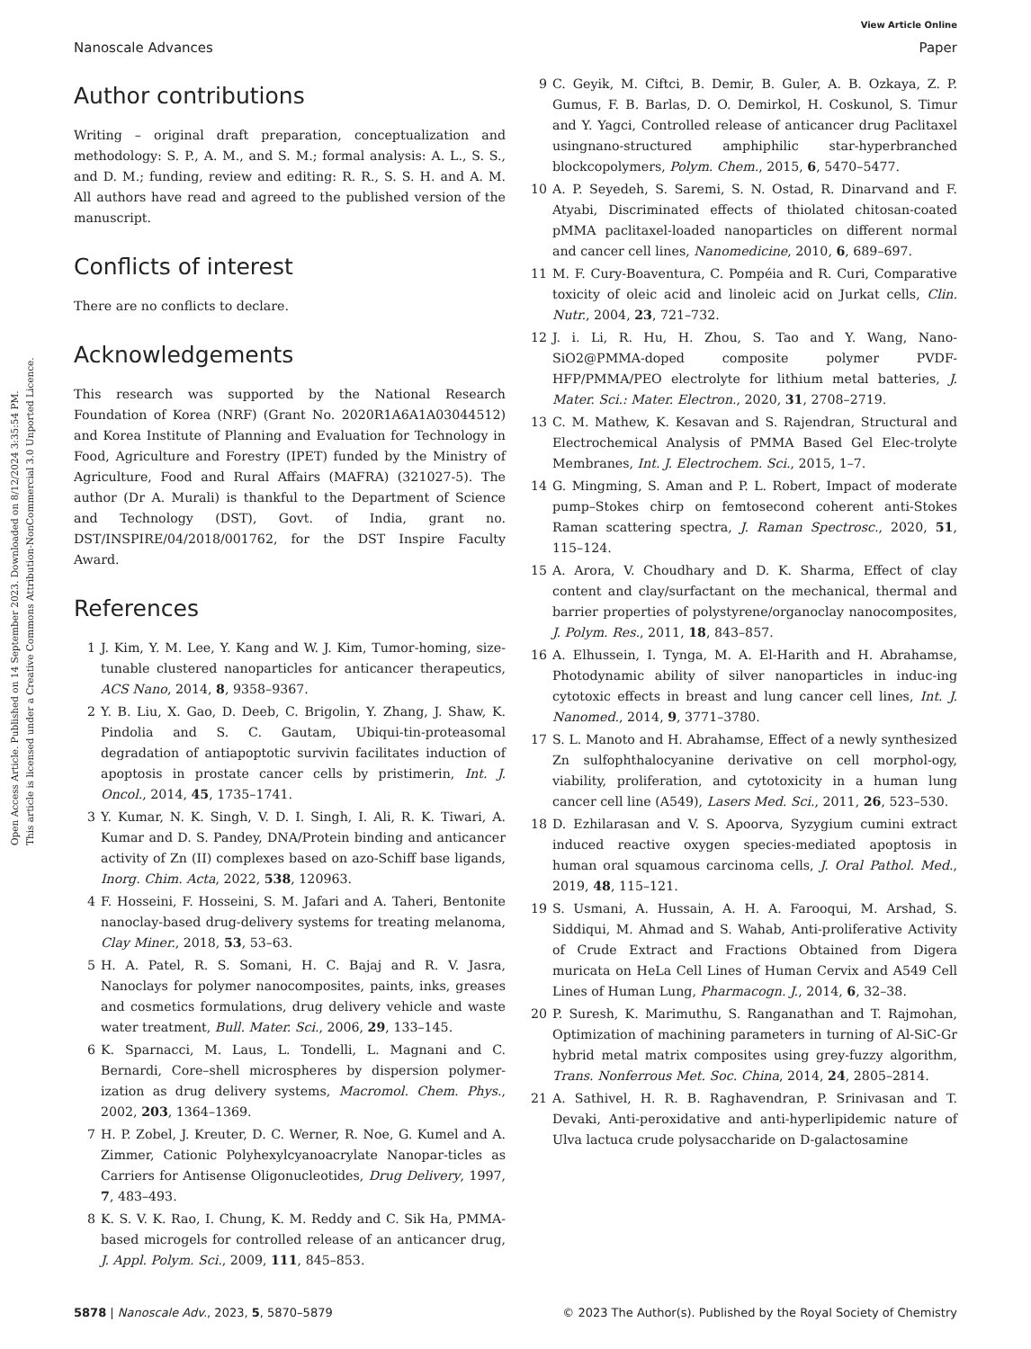Open Access Article. Published on 14 September 2023. Downloaded on 8/12/2024 3:35:54 PM.
This article is licensed under a Creative Commons Attribution-NonCommercial 3.0 Unported Licence.
View Article Online
Nanoscale Advances Paper
Author contributions
Writing – original draft preparation, conceptualization and methodology: S. P., A. M., and S. M.; formal analysis: A. L., S. S., and D. M.; funding, review and editing: R. R., S. S. H. and A. M. All authors have read and agreed to the published version of the manuscript.
Conflicts of interest
There are no conflicts to declare.
Acknowledgements
This research was supported by the National Research Foundation of Korea (NRF) (Grant No. 2020R1A6A1A03044512) and Korea Institute of Planning and Evaluation for Technology in Food, Agriculture and Forestry (IPET) funded by the Ministry of Agriculture, Food and Rural Affairs (MAFRA) (321027-5). The author (Dr A. Murali) is thankful to the Department of Science and Technology (DST), Govt. of India, grant no. DST/INSPIRE/04/2018/001762, for the DST Inspire Faculty Award.
References
1 J. Kim, Y. M. Lee, Y. Kang and W. J. Kim, Tumor-homing, size-tunable clustered nanoparticles for anticancer therapeutics, ACS Nano, 2014, 8, 9358–9367.
2 Y. B. Liu, X. Gao, D. Deeb, C. Brigolin, Y. Zhang, J. Shaw, K. Pindolia and S. C. Gautam, Ubiqui-tin-proteasomal degradation of antiapoptotic survivin facilitates induction of apoptosis in prostate cancer cells by pristimerin, Int. J. Oncol., 2014, 45, 1735–1741.
3 Y. Kumar, N. K. Singh, V. D. I. Singh, I. Ali, R. K. Tiwari, A. Kumar and D. S. Pandey, DNA/Protein binding and anticancer activity of Zn (II) complexes based on azo-Schiff base ligands, Inorg. Chim. Acta, 2022, 538, 120963.
4 F. Hosseini, F. Hosseini, S. M. Jafari and A. Taheri, Bentonite nanoclay-based drug-delivery systems for treating melanoma, Clay Miner., 2018, 53, 53–63.
5 H. A. Patel, R. S. Somani, H. C. Bajaj and R. V. Jasra, Nanoclays for polymer nanocomposites, paints, inks, greases and cosmetics formulations, drug delivery vehicle and waste water treatment, Bull. Mater. Sci., 2006, 29, 133–145.
6 K. Sparnacci, M. Laus, L. Tondelli, L. Magnani and C. Bernardi, Core–shell microspheres by dispersion polymer-ization as drug delivery systems, Macromol. Chem. Phys., 2002, 203, 1364–1369.
7 H. P. Zobel, J. Kreuter, D. C. Werner, R. Noe, G. Kumel and A. Zimmer, Cationic Polyhexylcyanoacrylate Nanopar-ticles as Carriers for Antisense Oligonucleotides, Drug Delivery, 1997, 7, 483–493.
8 K. S. V. K. Rao, I. Chung, K. M. Reddy and C. Sik Ha, PMMA-based microgels for controlled release of an anticancer drug, J. Appl. Polym. Sci., 2009, 111, 845–853.
9 C. Geyik, M. Ciftci, B. Demir, B. Guler, A. B. Ozkaya, Z. P. Gumus, F. B. Barlas, D. O. Demirkol, H. Coskunol, S. Timur and Y. Yagci, Controlled release of anticancer drug Paclitaxel usingnano-structured amphiphilic star-hyperbranched blockcopolymers, Polym. Chem., 2015, 6, 5470–5477.
10 A. P. Seyedeh, S. Saremi, S. N. Ostad, R. Dinarvand and F. Atyabi, Discriminated effects of thiolated chitosan-coated pMMA paclitaxel-loaded nanoparticles on different normal and cancer cell lines, Nanomedicine, 2010, 6, 689–697.
11 M. F. Cury-Boaventura, C. Pompéia and R. Curi, Comparative toxicity of oleic acid and linoleic acid on Jurkat cells, Clin. Nutr., 2004, 23, 721–732.
12 J. i. Li, R. Hu, H. Zhou, S. Tao and Y. Wang, Nano-SiO2@PMMA-doped composite polymer PVDF-HFP/PMMA/PEO electrolyte for lithium metal batteries, J. Mater. Sci.: Mater. Electron., 2020, 31, 2708–2719.
13 C. M. Mathew, K. Kesavan and S. Rajendran, Structural and Electrochemical Analysis of PMMA Based Gel Elec-trolyte Membranes, Int. J. Electrochem. Sci., 2015, 1–7.
14 G. Mingming, S. Aman and P. L. Robert, Impact of moderate pump–Stokes chirp on femtosecond coherent anti-Stokes Raman scattering spectra, J. Raman Spectrosc., 2020, 51, 115–124.
15 A. Arora, V. Choudhary and D. K. Sharma, Effect of clay content and clay/surfactant on the mechanical, thermal and barrier properties of polystyrene/organoclay nanocomposites, J. Polym. Res., 2011, 18, 843–857.
16 A. Elhussein, I. Tynga, M. A. El-Harith and H. Abrahamse, Photodynamic ability of silver nanoparticles in induc-ing cytotoxic effects in breast and lung cancer cell lines, Int. J. Nanomed., 2014, 9, 3771–3780.
17 S. L. Manoto and H. Abrahamse, Effect of a newly synthesized Zn sulfophthalocyanine derivative on cell morphol-ogy, viability, proliferation, and cytotoxicity in a human lung cancer cell line (A549), Lasers Med. Sci., 2011, 26, 523–530.
18 D. Ezhilarasan and V. S. Apoorva, Syzygium cumini extract induced reactive oxygen species-mediated apoptosis in human oral squamous carcinoma cells, J. Oral Pathol. Med., 2019, 48, 115–121.
19 S. Usmani, A. Hussain, A. H. A. Farooqui, M. Arshad, S. Siddiqui, M. Ahmad and S. Wahab, Anti-proliferative Activity of Crude Extract and Fractions Obtained from Digera muricata on HeLa Cell Lines of Human Cervix and A549 Cell Lines of Human Lung, Pharmacogn. J., 2014, 6, 32–38.
20 P. Suresh, K. Marimuthu, S. Ranganathan and T. Rajmohan, Optimization of machining parameters in turning of Al-SiC-Gr hybrid metal matrix composites using grey-fuzzy algorithm, Trans. Nonferrous Met. Soc. China, 2014, 24, 2805–2814.
21 A. Sathivel, H. R. B. Raghavendran, P. Srinivasan and T. Devaki, Anti-peroxidative and anti-hyperlipidemic nature of Ulva lactuca crude polysaccharide on D-galactosamine
5878 | Nanoscale Adv., 2023, 5, 5870–5879 © 2023 The Author(s). Published by the Royal Society of Chemistry